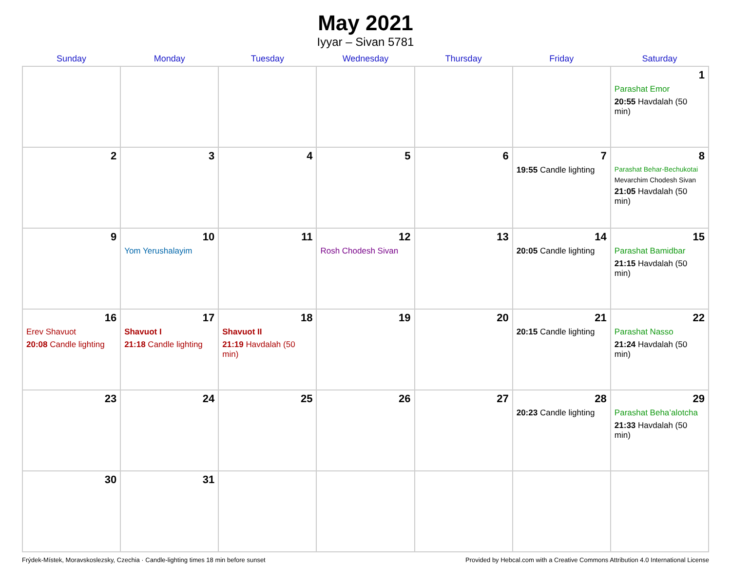May 2021
Iyyar – Sivan 5781
| Sunday | Monday | Tuesday | Wednesday | Thursday | Friday | Saturday |
| --- | --- | --- | --- | --- | --- | --- |
| | | | | | | 1 Parashat Emor 20:55 Havdalah (50 min) |
| 2 | 3 | 4 | 5 | 6 | 7 19:55 Candle lighting | 8 Parashat Behar-Bechukotai Mevarchim Chodesh Sivan 21:05 Havdalah (50 min) |
| 9 | 10 Yom Yerushalayim | 11 | 12 Rosh Chodesh Sivan | 13 | 14 20:05 Candle lighting | 15 Parashat Bamidbar 21:15 Havdalah (50 min) |
| 16 Erev Shavuot 20:08 Candle lighting | 17 Shavuot I 21:18 Candle lighting | 18 Shavuot II 21:19 Havdalah (50 min) | 19 | 20 | 21 20:15 Candle lighting | 22 Parashat Nasso 21:24 Havdalah (50 min) |
| 23 | 24 | 25 | 26 | 27 | 28 20:23 Candle lighting | 29 Parashat Beha’alotcha 21:33 Havdalah (50 min) |
| 30 | 31 | | | | | |
Frýdek-Místek, Moravskoslezsky, Czechia · Candle-lighting times 18 min before sunset Provided by Hebcal.com with a Creative Commons Attribution 4.0 International License